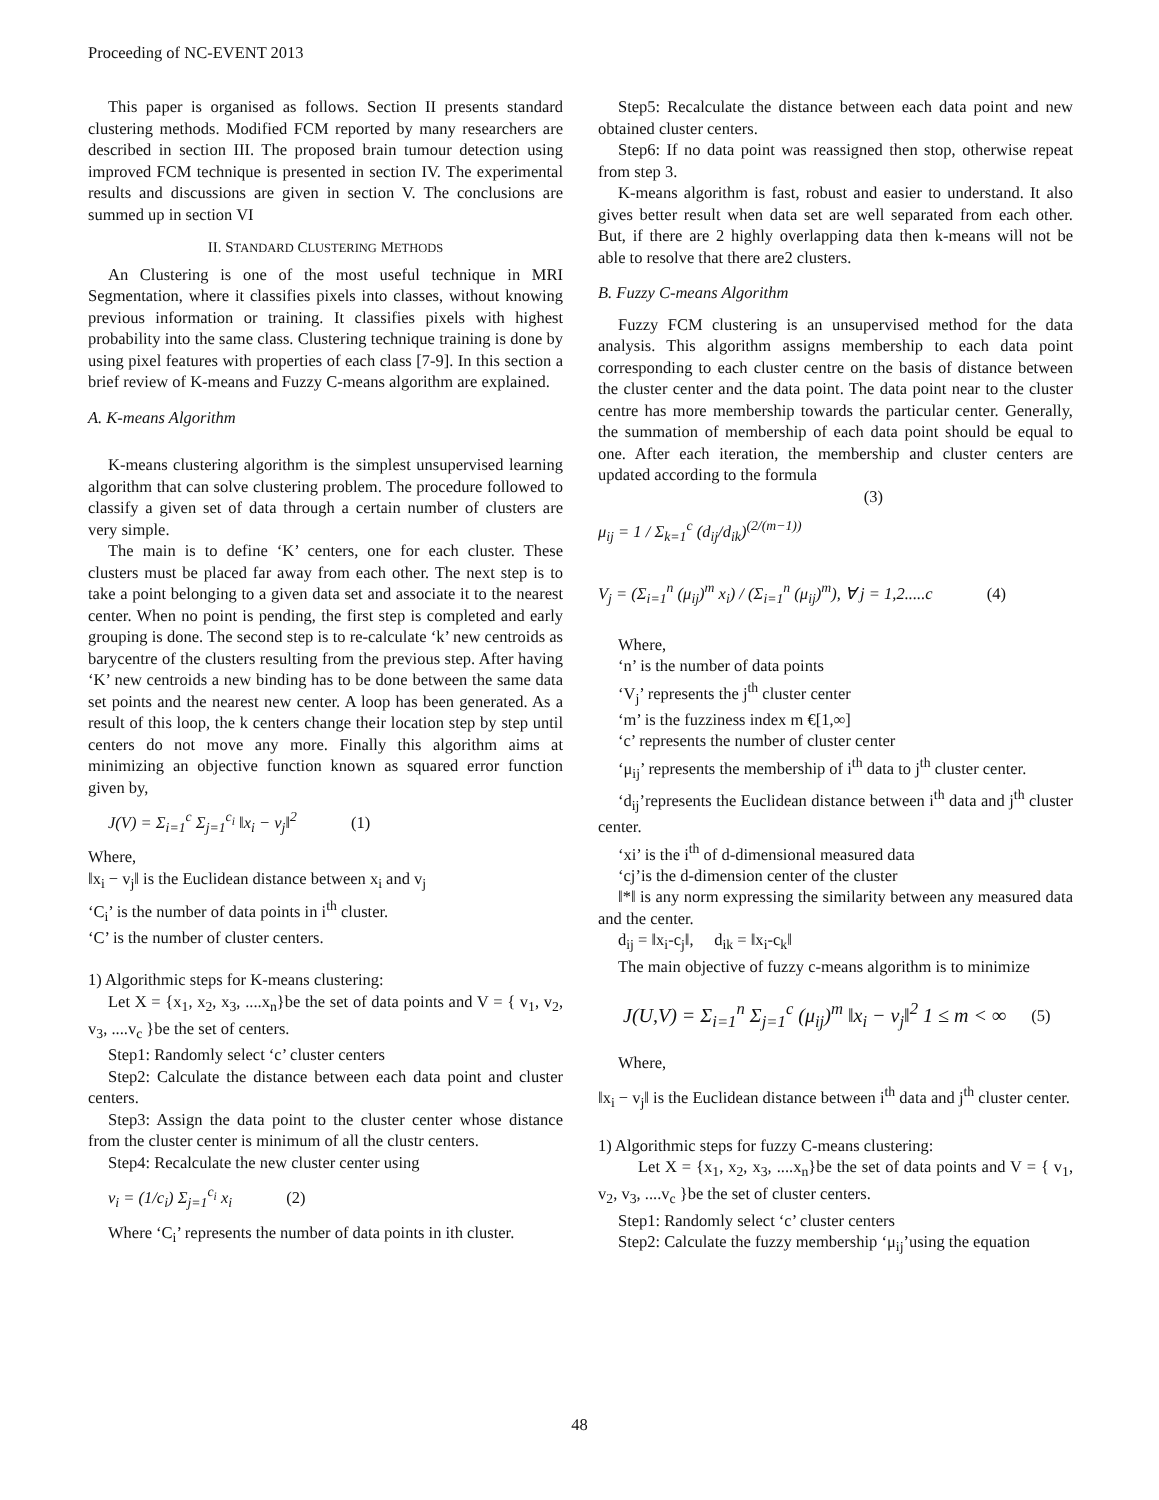Proceeding of NC-EVENT 2013
This paper is organised as follows. Section II presents standard clustering methods. Modified FCM reported by many researchers are described in section III. The proposed brain tumour detection using improved FCM technique is presented in section IV. The experimental results and discussions are given in section V. The conclusions are summed up in section VI
II. STANDARD CLUSTERING METHODS
An Clustering is one of the most useful technique in MRI Segmentation, where it classifies pixels into classes, without knowing previous information or training. It classifies pixels with highest probability into the same class. Clustering technique training is done by using pixel features with properties of each class [7-9]. In this section a brief review of K-means and Fuzzy C-means algorithm are explained.
A. K-means Algorithm
K-means clustering algorithm is the simplest unsupervised learning algorithm that can solve clustering problem. The procedure followed to classify a given set of data through a certain number of clusters are very simple.
The main is to define ‘K’ centers, one for each cluster. These clusters must be placed far away from each other. The next step is to take a point belonging to a given data set and associate it to the nearest center. When no point is pending, the first step is completed and early grouping is done. The second step is to re-calculate ‘k’ new centroids as barycentre of the clusters resulting from the previous step. After having ‘K’ new centroids a new binding has to be done between the same data set points and the nearest new center. A loop has been generated. As a result of this loop, the k centers change their location step by step until centers do not move any more. Finally this algorithm aims at minimizing an objective function known as squared error function given by,
J(V) = Σ<sub>i=1</sub><sup>c</sup> Σ<sub>j=1</sub><sup>c<sub>i</sub></sup> ‖x<sub>i</sub> − v<sub>j</sub>‖<sup>2</sup> (1)
Where,
‖x<sub>i</sub> − v<sub>j</sub>‖ is the Euclidean distance between x<sub>i</sub> and v<sub>j</sub>
‘C<sub>i</sub>’ is the number of data points in i<sup>th</sup> cluster.
‘C’ is the number of cluster centers.
1) Algorithmic steps for K-means clustering:
Let X = {x<sub>1</sub>, x<sub>2</sub>, x<sub>3</sub>, ....x<sub>n</sub>}be the set of data points and V = { v<sub>1</sub>, v<sub>2</sub>, v<sub>3</sub>, ....v<sub>c</sub> }be the set of centers.
Step1: Randomly select ‘c’ cluster centers
Step2: Calculate the distance between each data point and cluster centers.
Step3: Assign the data point to the cluster center whose distance from the cluster center is minimum of all the clustr centers.
Step4: Recalculate the new cluster center using
v<sub>i</sub> = (1/c<sub>i</sub>) Σ<sub>j=1</sub><sup>c<sub>i</sub></sup> x<sub>i</sub> (2)
Where ‘C<sub>i</sub>’ represents the number of data points in ith cluster.
Step5: Recalculate the distance between each data point and new obtained cluster centers.
Step6: If no data point was reassigned then stop, otherwise repeat from step 3.
K-means algorithm is fast, robust and easier to understand. It also gives better result when data set are well separated from each other. But, if there are 2 highly overlapping data then k-means will not be able to resolve that there are2 clusters.
B. Fuzzy C-means Algorithm
Fuzzy FCM clustering is an unsupervised method for the data analysis. This algorithm assigns membership to each data point corresponding to each cluster centre on the basis of distance between the cluster center and the data point. The data point near to the cluster centre has more membership towards the particular center. Generally, the summation of membership of each data point should be equal to one. After each iteration, the membership and cluster centers are updated according to the formula
(3)
μ<sub>ij</sub> = 1 / Σ<sub>k=1</sub><sup>c</sup> (d<sub>ij</sub>/d<sub>ik</sub>)<sup>(2/(m−1))</sup>
V<sub>j</sub> = (Σ<sub>i=1</sub><sup>n</sup> (μ<sub>ij</sub>)<sup>m</sup> x<sub>i</sub>) / (Σ<sub>i=1</sub><sup>n</sup> (μ<sub>ij</sub>)<sup>m</sup>), ∀ j = 1,2.....c (4)
Where,
‘n’ is the number of data points
‘V<sub>j</sub>’ represents the j<sup>th</sup> cluster center
‘m’ is the fuzziness index m €[1,∞]
‘c’ represents the number of cluster center
‘μ<sub>ij</sub>’ represents the membership of i<sup>th</sup> data to j<sup>th</sup> cluster center.
‘d<sub>ij</sub>’represents the Euclidean distance between i<sup>th</sup> data and j<sup>th</sup> cluster center.
‘xi’ is the i<sup>th</sup> of d-dimensional measured data
‘cj’is the d-dimension center of the cluster
‖*‖ is any norm expressing the similarity between any measured data and the center.
d<sub>ij</sub> = ‖x<sub>i</sub>-c<sub>j</sub>‖, d<sub>ik</sub> = ‖x<sub>i</sub>-c<sub>k</sub>‖
The main objective of fuzzy c-means algorithm is to minimize
J(U,V) = Σ<sub>i=1</sub><sup>n</sup> Σ<sub>j=1</sub><sup>c</sup> (μ<sub>ij</sub>)<sup>m</sup> ‖x<sub>i</sub> − v<sub>j</sub>‖<sup>2</sup> 1 ≤ m < ∞ (5)
Where,
‖x<sub>i</sub> − v<sub>j</sub>‖ is the Euclidean distance between i<sup>th</sup> data and j<sup>th</sup> cluster center.
1) Algorithmic steps for fuzzy C-means clustering:
Let X = {x<sub>1</sub>, x<sub>2</sub>, x<sub>3</sub>, ....x<sub>n</sub>}be the set of data points and V = { v<sub>1</sub>, v<sub>2</sub>, v<sub>3</sub>, ....v<sub>c</sub> }be the set of cluster centers.
Step1: Randomly select ‘c’ cluster centers
Step2: Calculate the fuzzy membership ‘μ<sub>ij</sub>’using the equation
48